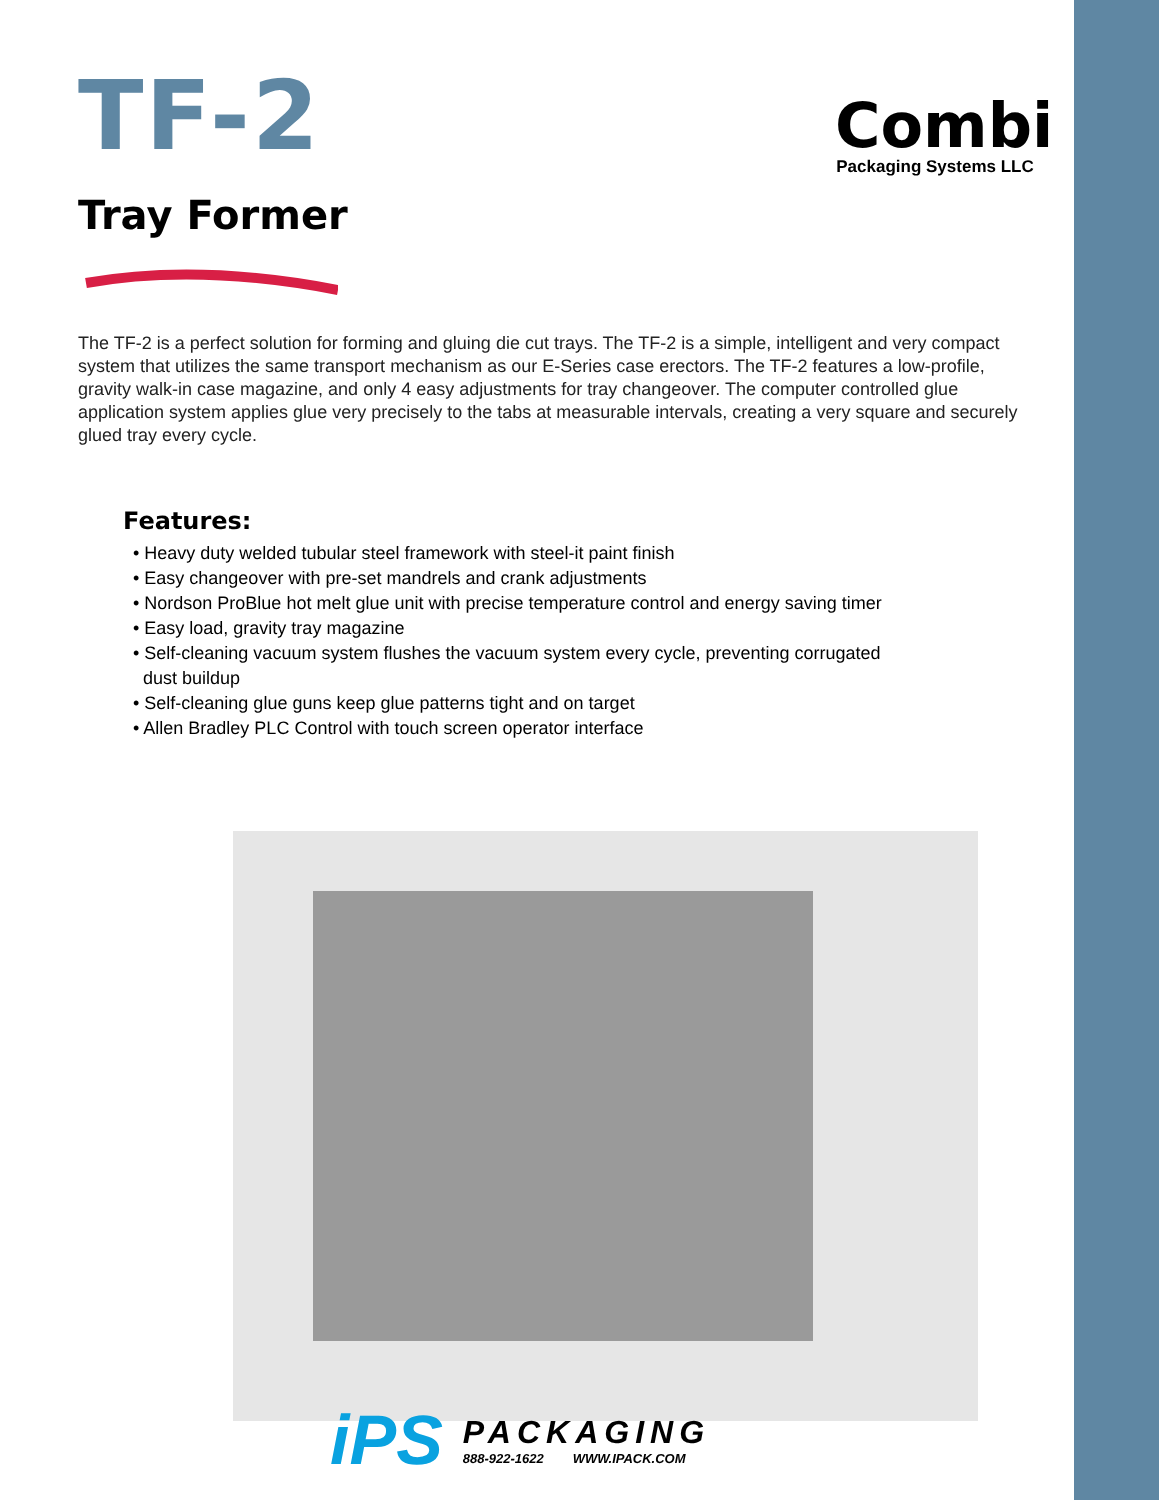Combi
Packaging Systems LLC
TF-2
Tray Former
The TF-2 is a perfect solution for forming and gluing die cut trays. The TF-2 is a simple, intelligent and very compact system that utilizes the same transport mechanism as our E-Series case erectors. The TF-2 features a low-profile, gravity walk-in case magazine, and only 4 easy adjustments for tray changeover. The computer controlled glue application system applies glue very precisely to the tabs at measurable intervals, creating a very square and securely glued tray every cycle.
Features:
• Heavy duty welded tubular steel framework with steel-it paint finish
• Easy changeover with pre-set mandrels and crank adjustments
• Nordson ProBlue hot melt glue unit with precise temperature control and energy saving timer
• Easy load, gravity tray magazine
• Self-cleaning vacuum system flushes the vacuum system every cycle, preventing corrugated
dust buildup
• Self-cleaning glue guns keep glue patterns tight and on target
• Allen Bradley PLC Control with touch screen operator interface
iPS
PACKAGING
888-922-1622 WWW.IPACK.COM